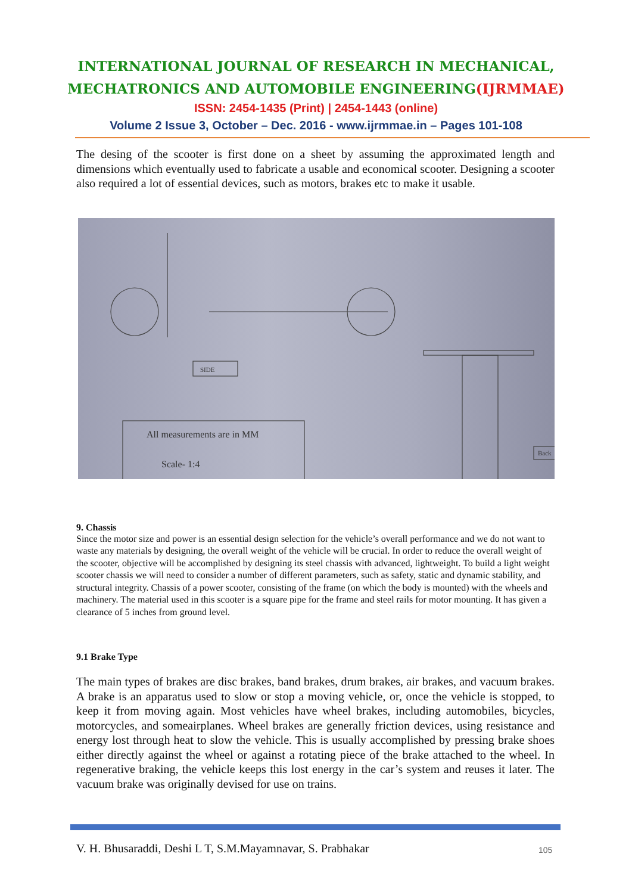INTERNATIONAL JOURNAL OF RESEARCH IN MECHANICAL,
MECHATRONICS AND AUTOMOBILE ENGINEERING(IJRMMAE)
ISSN: 2454-1435 (Print) | 2454-1443 (online)
Volume 2 Issue 3, October – Dec. 2016 - www.ijrmmae.in – Pages 101-108
The desing of the scooter is first done on a sheet by assuming the approximated length and dimensions which eventually used to fabricate a usable and economical scooter. Designing a scooter also required a lot of essential devices, such as motors, brakes etc to make it usable.
All measurements are in MM
Scale- 1:4
SIDE
Back
9. Chassis
Since the motor size and power is an essential design selection for the vehicle’s overall performance and we do not want to waste any materials by designing, the overall weight of the vehicle will be crucial. In order to reduce the overall weight of the scooter, objective will be accomplished by designing its steel chassis with advanced, lightweight. To build a light weight scooter chassis we will need to consider a number of different parameters, such as safety, static and dynamic stability, and structural integrity. Chassis of a power scooter, consisting of the frame (on which the body is mounted) with the wheels and machinery. The material used in this scooter is a square pipe for the frame and steel rails for motor mounting. It has given a clearance of 5 inches from ground level.
9.1 Brake Type
The main types of brakes are disc brakes, band brakes, drum brakes, air brakes, and vacuum brakes. A brake is an apparatus used to slow or stop a moving vehicle, or, once the vehicle is stopped, to keep it from moving again. Most vehicles have wheel brakes, including automobiles, bicycles, motorcycles, and someairplanes. Wheel brakes are generally friction devices, using resistance and energy lost through heat to slow the vehicle. This is usually accomplished by pressing brake shoes either directly against the wheel or against a rotating piece of the brake attached to the wheel. In regenerative braking, the vehicle keeps this lost energy in the car’s system and reuses it later. The vacuum brake was originally devised for use on trains.
V. H. Bhusaraddi, Deshi L T, S.M.Mayamnavar, S. Prabhakar
105